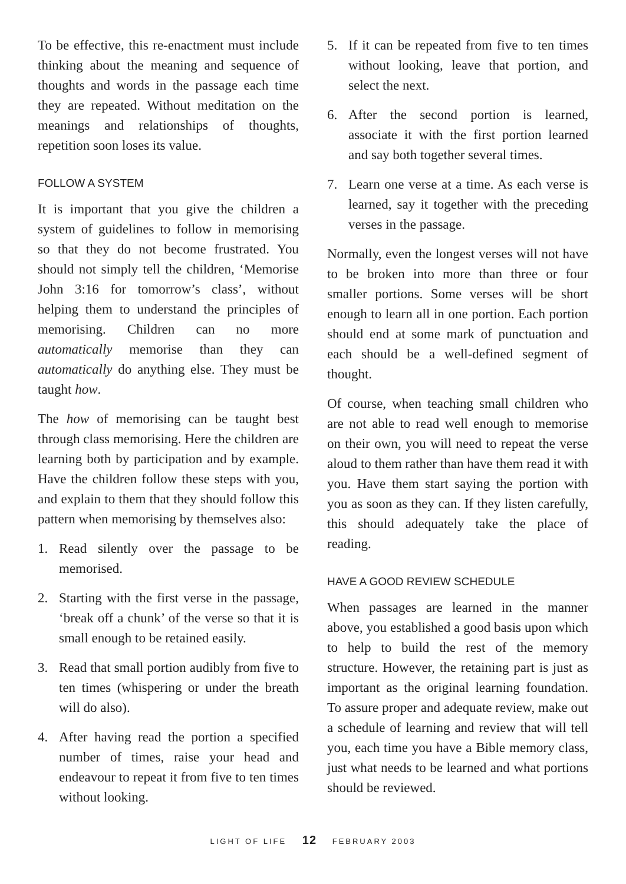To be effective, this re-enactment must include thinking about the meaning and sequence of thoughts and words in the passage each time they are repeated. Without meditation on the meanings and relationships of thoughts, repetition soon loses its value.
FOLLOW A SYSTEM
It is important that you give the children a system of guidelines to follow in memorising so that they do not become frustrated. You should not simply tell the children, ‘Memorise John 3:16 for tomorrow’s class’, without helping them to understand the principles of memorising. Children can no more automatically memorise than they can automatically do anything else. They must be taught how.
The how of memorising can be taught best through class memorising. Here the children are learning both by participation and by example. Have the children follow these steps with you, and explain to them that they should follow this pattern when memorising by themselves also:
1. Read silently over the passage to be memorised.
2. Starting with the first verse in the passage, ‘break off a chunk’ of the verse so that it is small enough to be retained easily.
3. Read that small portion audibly from five to ten times (whispering or under the breath will do also).
4. After having read the portion a specified number of times, raise your head and endeavour to repeat it from five to ten times without looking.
5. If it can be repeated from five to ten times without looking, leave that portion, and select the next.
6. After the second portion is learned, associate it with the first portion learned and say both together several times.
7. Learn one verse at a time. As each verse is learned, say it together with the preceding verses in the passage.
Normally, even the longest verses will not have to be broken into more than three or four smaller portions. Some verses will be short enough to learn all in one portion. Each portion should end at some mark of punctuation and each should be a well-defined segment of thought.
Of course, when teaching small children who are not able to read well enough to memorise on their own, you will need to repeat the verse aloud to them rather than have them read it with you. Have them start saying the portion with you as soon as they can. If they listen carefully, this should adequately take the place of reading.
HAVE A GOOD REVIEW SCHEDULE
When passages are learned in the manner above, you established a good basis upon which to help to build the rest of the memory structure. However, the retaining part is just as important as the original learning foundation. To assure proper and adequate review, make out a schedule of learning and review that will tell you, each time you have a Bible memory class, just what needs to be learned and what portions should be reviewed.
LIGHT OF LIFE 12 FEBRUARY 2003